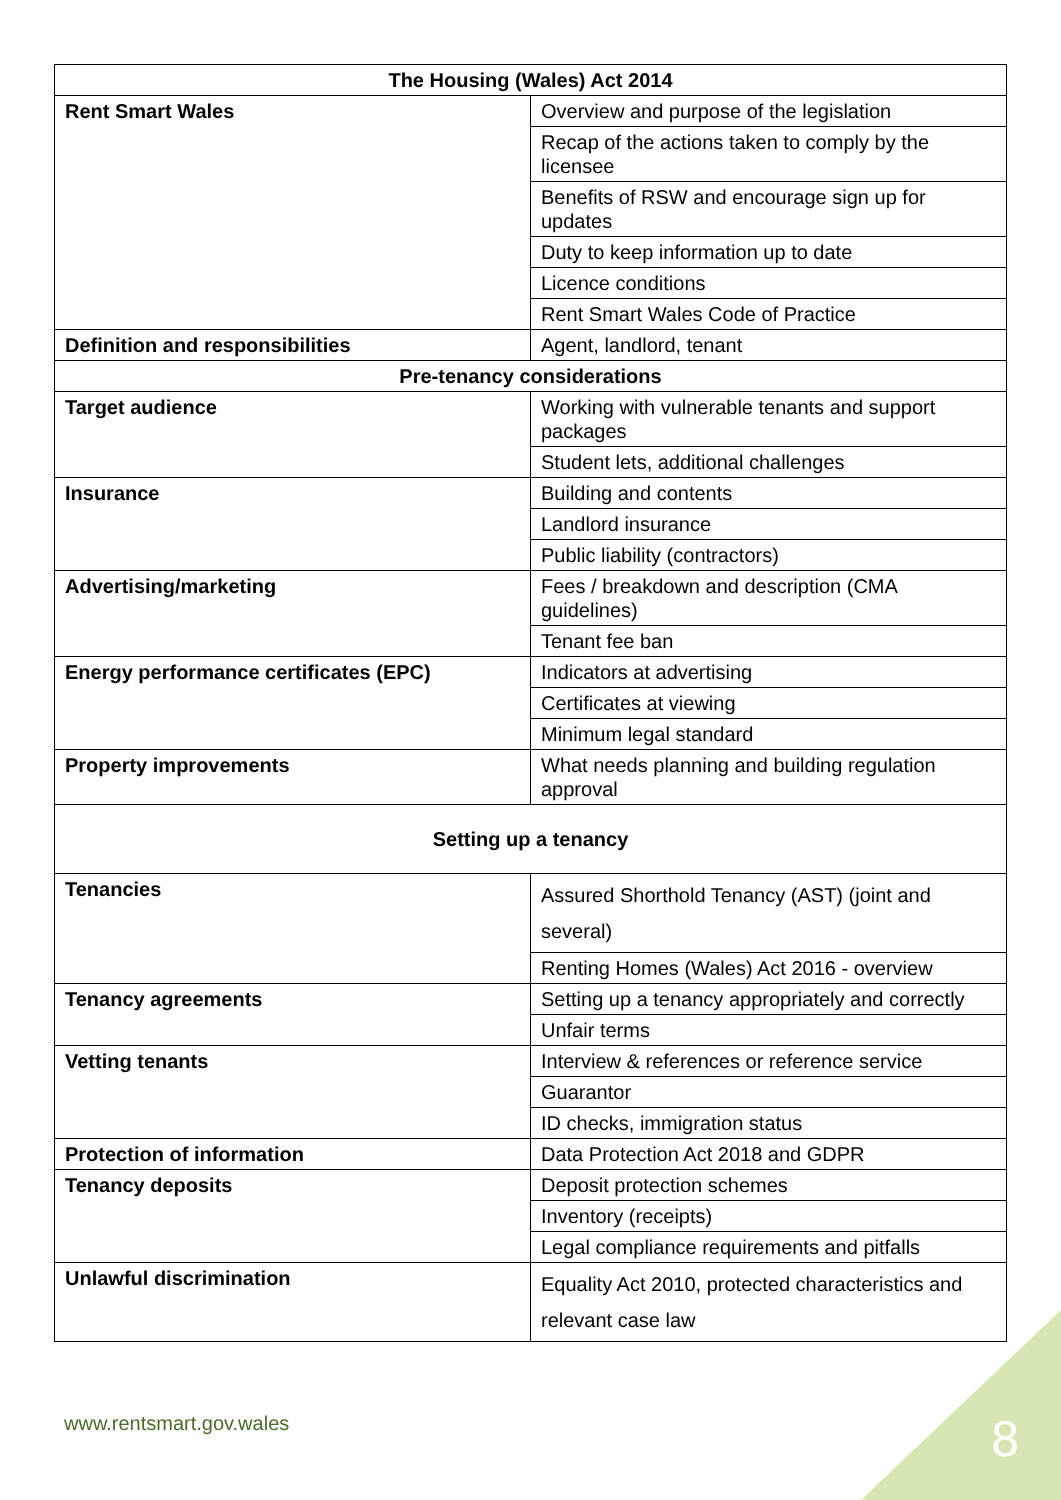| The Housing (Wales) Act 2014 | |
| --- | --- |
| Rent Smart Wales | Overview and purpose of the legislation |
| | Recap of the actions taken to comply by the licensee |
| | Benefits of RSW and encourage sign up for updates |
| | Duty to keep information up to date |
| | Licence conditions |
| | Rent Smart Wales Code of Practice |
| Definition and responsibilities | Agent, landlord, tenant |
| Pre-tenancy considerations | |
| Target audience | Working with vulnerable tenants and support packages |
| | Student lets, additional challenges |
| Insurance | Building and contents |
| | Landlord insurance |
| | Public liability (contractors) |
| Advertising/marketing | Fees / breakdown and description (CMA guidelines) |
| | Tenant fee ban |
| Energy performance certificates (EPC) | Indicators at advertising |
| | Certificates at viewing |
| | Minimum legal standard |
| Property improvements | What needs planning and building regulation approval |
| Setting up a tenancy | |
| Tenancies | Assured Shorthold Tenancy (AST) (joint and several) |
| | Renting Homes (Wales) Act 2016 - overview |
| Tenancy agreements | Setting up a tenancy appropriately and correctly |
| | Unfair terms |
| Vetting tenants | Interview & references or reference service |
| | Guarantor |
| | ID checks, immigration status |
| Protection of information | Data Protection Act 2018 and GDPR |
| Tenancy deposits | Deposit protection schemes |
| | Inventory (receipts) |
| | Legal compliance requirements and pitfalls |
| Unlawful discrimination | Equality Act 2010, protected characteristics and relevant case law |
www.rentsmart.gov.wales 8